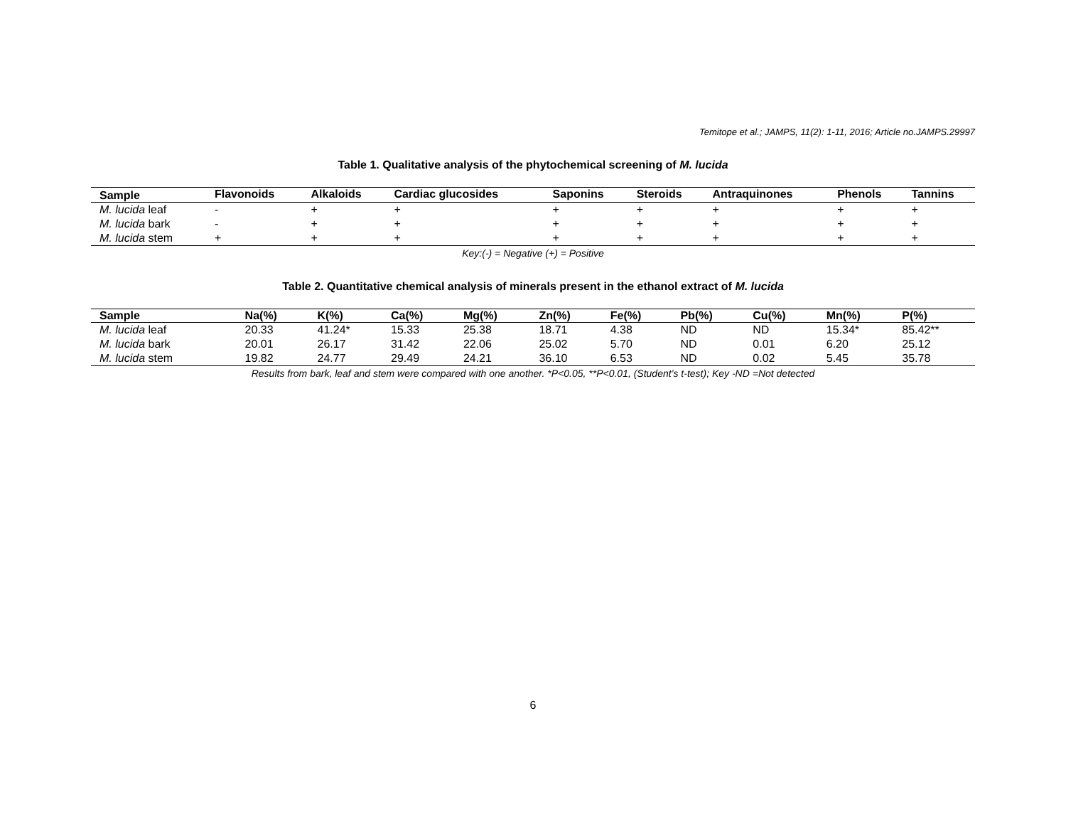Temitope et al.; JAMPS, 11(2): 1-11, 2016; Article no.JAMPS.29997
Table 1. Qualitative analysis of the phytochemical screening of M. lucida
| Sample | Flavonoids | Alkaloids | Cardiac glucosides | Saponins | Steroids | Antraquinones | Phenols | Tannins |
| --- | --- | --- | --- | --- | --- | --- | --- | --- |
| M. lucida leaf | - | + | + | + | + | + | + | + |
| M. lucida bark | - | + | + | + | + | + | + | + |
| M. lucida stem | + | + | + | + | + | + | + | + |
Key:(-) = Negative (+) = Positive
Table 2. Quantitative chemical analysis of minerals present in the ethanol extract of M. lucida
| Sample | Na(%) | K(%) | Ca(%) | Mg(%) | Zn(%) | Fe(%) | Pb(%) | Cu(%) | Mn(%) | P(%) |
| --- | --- | --- | --- | --- | --- | --- | --- | --- | --- | --- |
| M. lucida leaf | 20.33 | 41.24* | 15.33 | 25.38 | 18.71 | 4.38 | ND | ND | 15.34* | 85.42** |
| M. lucida bark | 20.01 | 26.17 | 31.42 | 22.06 | 25.02 | 5.70 | ND | 0.01 | 6.20 | 25.12 |
| M. lucida stem | 19.82 | 24.77 | 29.49 | 24.21 | 36.10 | 6.53 | ND | 0.02 | 5.45 | 35.78 |
Results from bark, leaf and stem were compared with one another. *P<0.05, **P<0.01, (Student’s t-test); Key -ND =Not detected
6